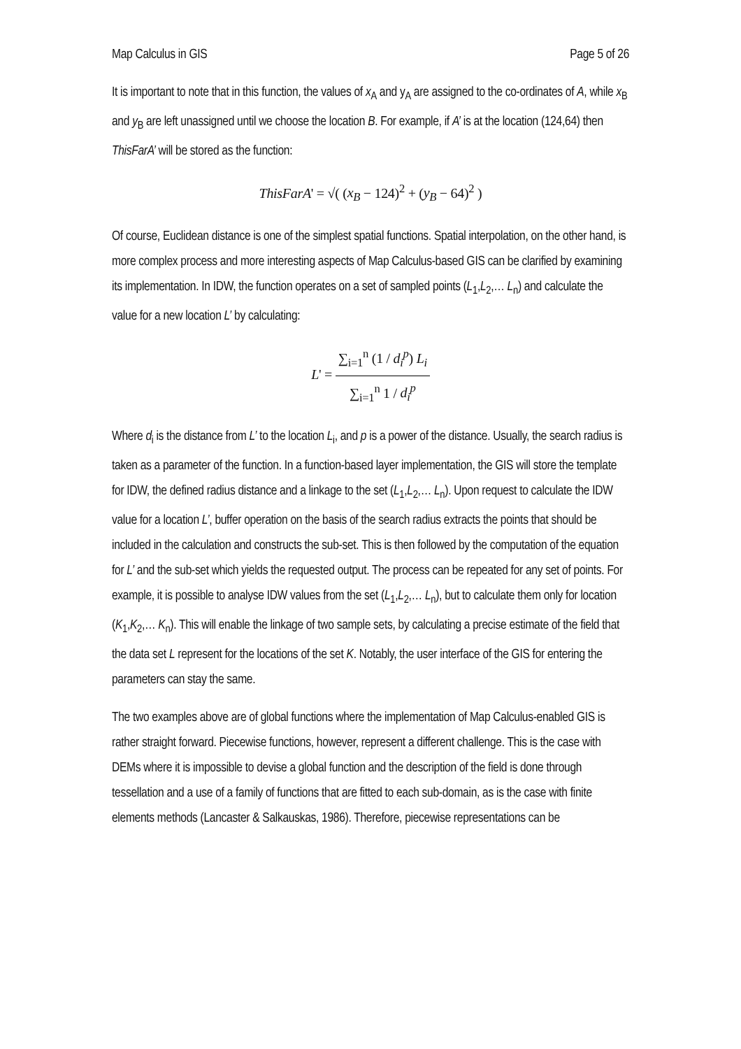Map Calculus in GIS Page 5 of 26
It is important to note that in this function, the values of x<sub>A</sub> and y<sub>A</sub> are assigned to the co-ordinates of A, while x<sub>B</sub> and y<sub>B</sub> are left unassigned until we choose the location B. For example, if A’ is at the location (124,64) then ThisFarA’ will be stored as the function:
ThisFarA' = √( (x<sub>B</sub> − 124)<sup>2</sup> + (y<sub>B</sub> − 64)<sup>2</sup> )
Of course, Euclidean distance is one of the simplest spatial functions. Spatial interpolation, on the other hand, is more complex process and more interesting aspects of Map Calculus-based GIS can be clarified by examining its implementation. In IDW, the function operates on a set of sampled points (L<sub>1</sub>,L<sub>2</sub>,… L<sub>n</sub>) and calculate the value for a new location L’ by calculating:
L' = ∑<sub>i=1</sub><sup>n</sup> (1 / d<sub>i</sub><sup>p</sup>) L<sub>i</sub> ∑<sub>i=1</sub><sup>n</sup> 1 / d<sub>i</sub><sup>p</sup>
Where d<sub>i</sub> is the distance from L’ to the location L<sub>i</sub>, and p is a power of the distance. Usually, the search radius is taken as a parameter of the function. In a function-based layer implementation, the GIS will store the template for IDW, the defined radius distance and a linkage to the set (L<sub>1</sub>,L<sub>2</sub>,… L<sub>n</sub>). Upon request to calculate the IDW value for a location L’, buffer operation on the basis of the search radius extracts the points that should be included in the calculation and constructs the sub-set. This is then followed by the computation of the equation for L’ and the sub-set which yields the requested output. The process can be repeated for any set of points. For example, it is possible to analyse IDW values from the set (L<sub>1</sub>,L<sub>2</sub>,… L<sub>n</sub>), but to calculate them only for location (K<sub>1</sub>,K<sub>2</sub>,… K<sub>n</sub>). This will enable the linkage of two sample sets, by calculating a precise estimate of the field that the data set L represent for the locations of the set K. Notably, the user interface of the GIS for entering the parameters can stay the same.
The two examples above are of global functions where the implementation of Map Calculus-enabled GIS is rather straight forward. Piecewise functions, however, represent a different challenge. This is the case with DEMs where it is impossible to devise a global function and the description of the field is done through tessellation and a use of a family of functions that are fitted to each sub-domain, as is the case with finite elements methods (Lancaster & Salkauskas, 1986). Therefore, piecewise representations can be